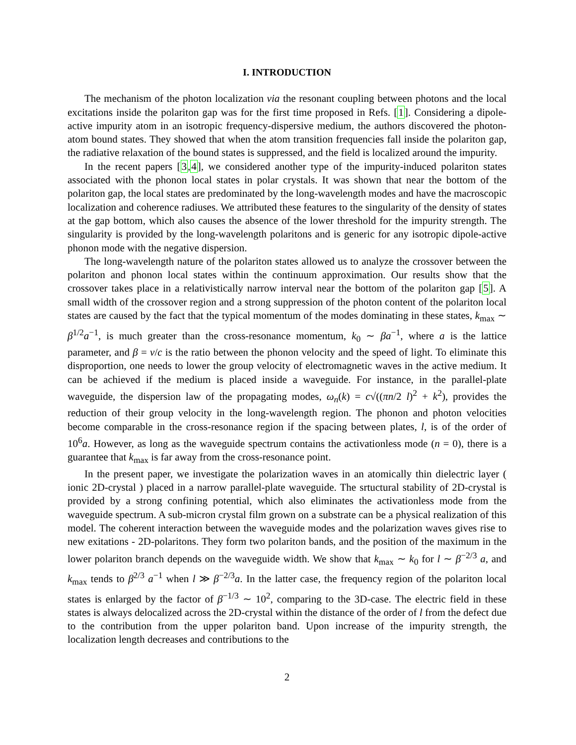I. INTRODUCTION
The mechanism of the photon localization via the resonant coupling between photons and the local excitations inside the polariton gap was for the first time proposed in Refs. [1]. Considering a dipole-active impurity atom in an isotropic frequency-dispersive medium, the authors discovered the photon-atom bound states. They showed that when the atom transition frequencies fall inside the polariton gap, the radiative relaxation of the bound states is suppressed, and the field is localized around the impurity.
In the recent papers [3,4], we considered another type of the impurity-induced polariton states associated with the phonon local states in polar crystals. It was shown that near the bottom of the polariton gap, the local states are predominated by the long-wavelength modes and have the macroscopic localization and coherence radiuses. We attributed these features to the singularity of the density of states at the gap bottom, which also causes the absence of the lower threshold for the impurity strength. The singularity is provided by the long-wavelength polaritons and is generic for any isotropic dipole-active phonon mode with the negative dispersion.
The long-wavelength nature of the polariton states allowed us to analyze the crossover between the polariton and phonon local states within the continuum approximation. Our results show that the crossover takes place in a relativistically narrow interval near the bottom of the polariton gap [5]. A small width of the crossover region and a strong suppression of the photon content of the polariton local states are caused by the fact that the typical momentum of the modes dominating in these states, k<sub>max</sub> ∼ β<sup>1/2</sup>a<sup>−1</sup>, is much greater than the cross-resonance momentum, k<sub>0</sub> ∼ βa<sup>−1</sup>, where a is the lattice parameter, and β = v/c is the ratio between the phonon velocity and the speed of light. To eliminate this disproportion, one needs to lower the group velocity of electromagnetic waves in the active medium. It can be achieved if the medium is placed inside a waveguide. For instance, in the parallel-plate waveguide, the dispersion law of the propagating modes, ω<sub>n</sub>(k) = c√((πn/2 l)<sup>2</sup> + k<sup>2</sup>), provides the reduction of their group velocity in the long-wavelength region. The phonon and photon velocities become comparable in the cross-resonance region if the spacing between plates, l, is of the order of 10<sup>6</sup>a. However, as long as the waveguide spectrum contains the activationless mode (n = 0), there is a guarantee that k<sub>max</sub> is far away from the cross-resonance point.
In the present paper, we investigate the polarization waves in an atomically thin dielectric layer ( ionic 2D-crystal ) placed in a narrow parallel-plate waveguide. The srtuctural stability of 2D-crystal is provided by a strong confining potential, which also eliminates the activationless mode from the waveguide spectrum. A sub-micron crystal film grown on a substrate can be a physical realization of this model. The coherent interaction between the waveguide modes and the polarization waves gives rise to new exitations - 2D-polaritons. They form two polariton bands, and the position of the maximum in the lower polariton branch depends on the waveguide width. We show that k<sub>max</sub> ∼ k<sub>0</sub> for l ∼ β<sup>−2/3</sup> a, and k<sub>max</sub> tends to β<sup>2/3</sup> a<sup>−1</sup> when l ≫ β<sup>−2/3</sup>a. In the latter case, the frequency region of the polariton local states is enlarged by the factor of β<sup>−1/3</sup> ∼ 10<sup>2</sup>, comparing to the 3D-case. The electric field in these states is always delocalized across the 2D-crystal within the distance of the order of l from the defect due to the contribution from the upper polariton band. Upon increase of the impurity strength, the localization length decreases and contributions to the
2